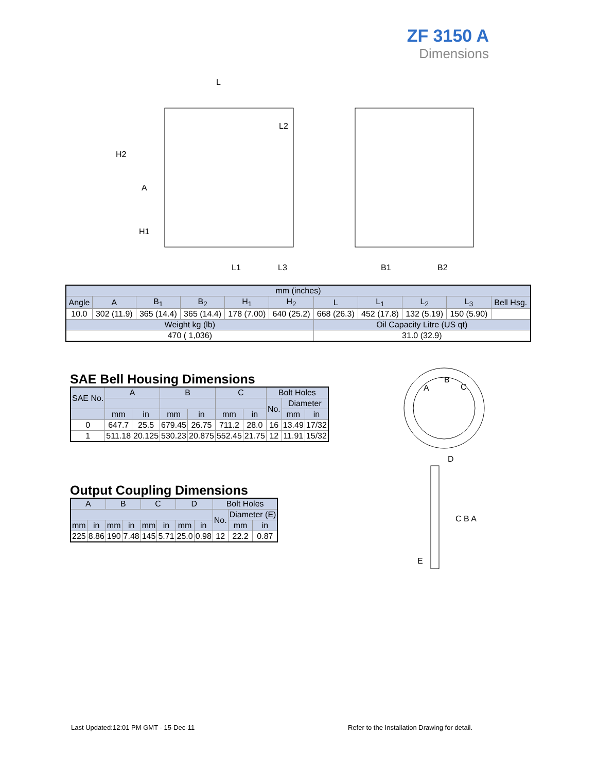ZF 3150 A
Dimensions
L
H2
A
H1
L1
L3
B1
B2
L2
| mm (inches) | | | | | | | | | | |
| Angle | A | B<sub>1</sub> | B<sub>2</sub> | H<sub>1</sub> | H<sub>2</sub> | L | L<sub>1</sub> | L<sub>2</sub> | L<sub>3</sub> | Bell Hsg. |
| 10.0 | 302 (11.9) | 365 (14.4) | 365 (14.4) | 178 (7.00) | 640 (25.2) | 668 (26.3) | 452 (17.8) | 132 (5.19) | 150 (5.90) | |
| Weight kg (lb) | | | | | | Oil Capacity Litre (US qt) | | | | |
| 470 ( 1,036) | | | | | | 31.0 (32.9) | | | | |
SAE Bell Housing Dimensions
| SAE No. | A | | B | | C | | Bolt Holes | | |
| | | | | | | | No. | Diameter | |
| | mm | in | mm | in | mm | in | | mm | in |
| 0 | 647.7 | 25.5 | 679.45 | 26.75 | 711.2 | 28.0 | 16 | 13.49 | 17/32 |
| 1 | 511.18 | 20.125 | 530.23 | 20.875 | 552.45 | 21.75 | 12 | 11.91 | 15/32 |
A
B
C
C B A
D
E
Output Coupling Dimensions
| A | | B | | C | | D | | Bolt Holes | | |
| | | | | | | | | No. | Diameter (E) | |
| mm | in | mm | in | mm | in | mm | in | | mm | in |
| 225 | 8.86 | 190 | 7.48 | 145 | 5.71 | 25.0 | 0.98 | 12 | 22.2 | 0.87 |
Last Updated:12:01 PM GMT - 15-Dec-11
Refer to the Installation Drawing for detail.